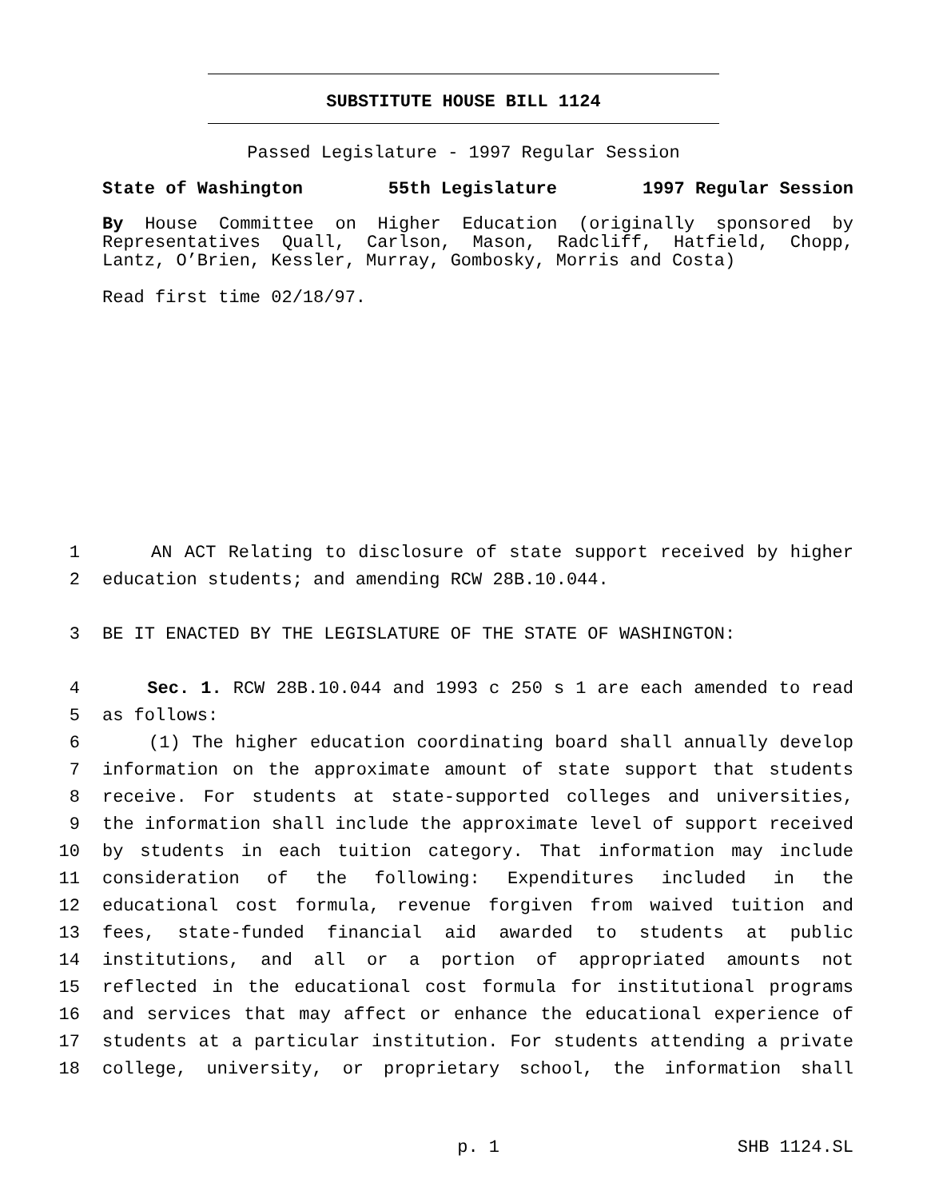SUBSTITUTE HOUSE BILL 1124
Passed Legislature - 1997 Regular Session
State of Washington 55th Legislature 1997 Regular Session
By House Committee on Higher Education (originally sponsored by Representatives Quall, Carlson, Mason, Radcliff, Hatfield, Chopp, Lantz, O’Brien, Kessler, Murray, Gombosky, Morris and Costa)
Read first time 02/18/97.
1 AN ACT Relating to disclosure of state support received by higher
2 education students; and amending RCW 28B.10.044.
3 BE IT ENACTED BY THE LEGISLATURE OF THE STATE OF WASHINGTON:
4 Sec. 1. RCW 28B.10.044 and 1993 c 250 s 1 are each amended to read
5 as follows:
6 (1) The higher education coordinating board shall annually develop
7 information on the approximate amount of state support that students
8 receive. For students at state-supported colleges and universities,
9 the information shall include the approximate level of support received
10 by students in each tuition category. That information may include
11 consideration of the following: Expenditures included in the
12 educational cost formula, revenue forgiven from waived tuition and
13 fees, state-funded financial aid awarded to students at public
14 institutions, and all or a portion of appropriated amounts not
15 reflected in the educational cost formula for institutional programs
16 and services that may affect or enhance the educational experience of
17 students at a particular institution. For students attending a private
18 college, university, or proprietary school, the information shall
p. 1 SHB 1124.SL